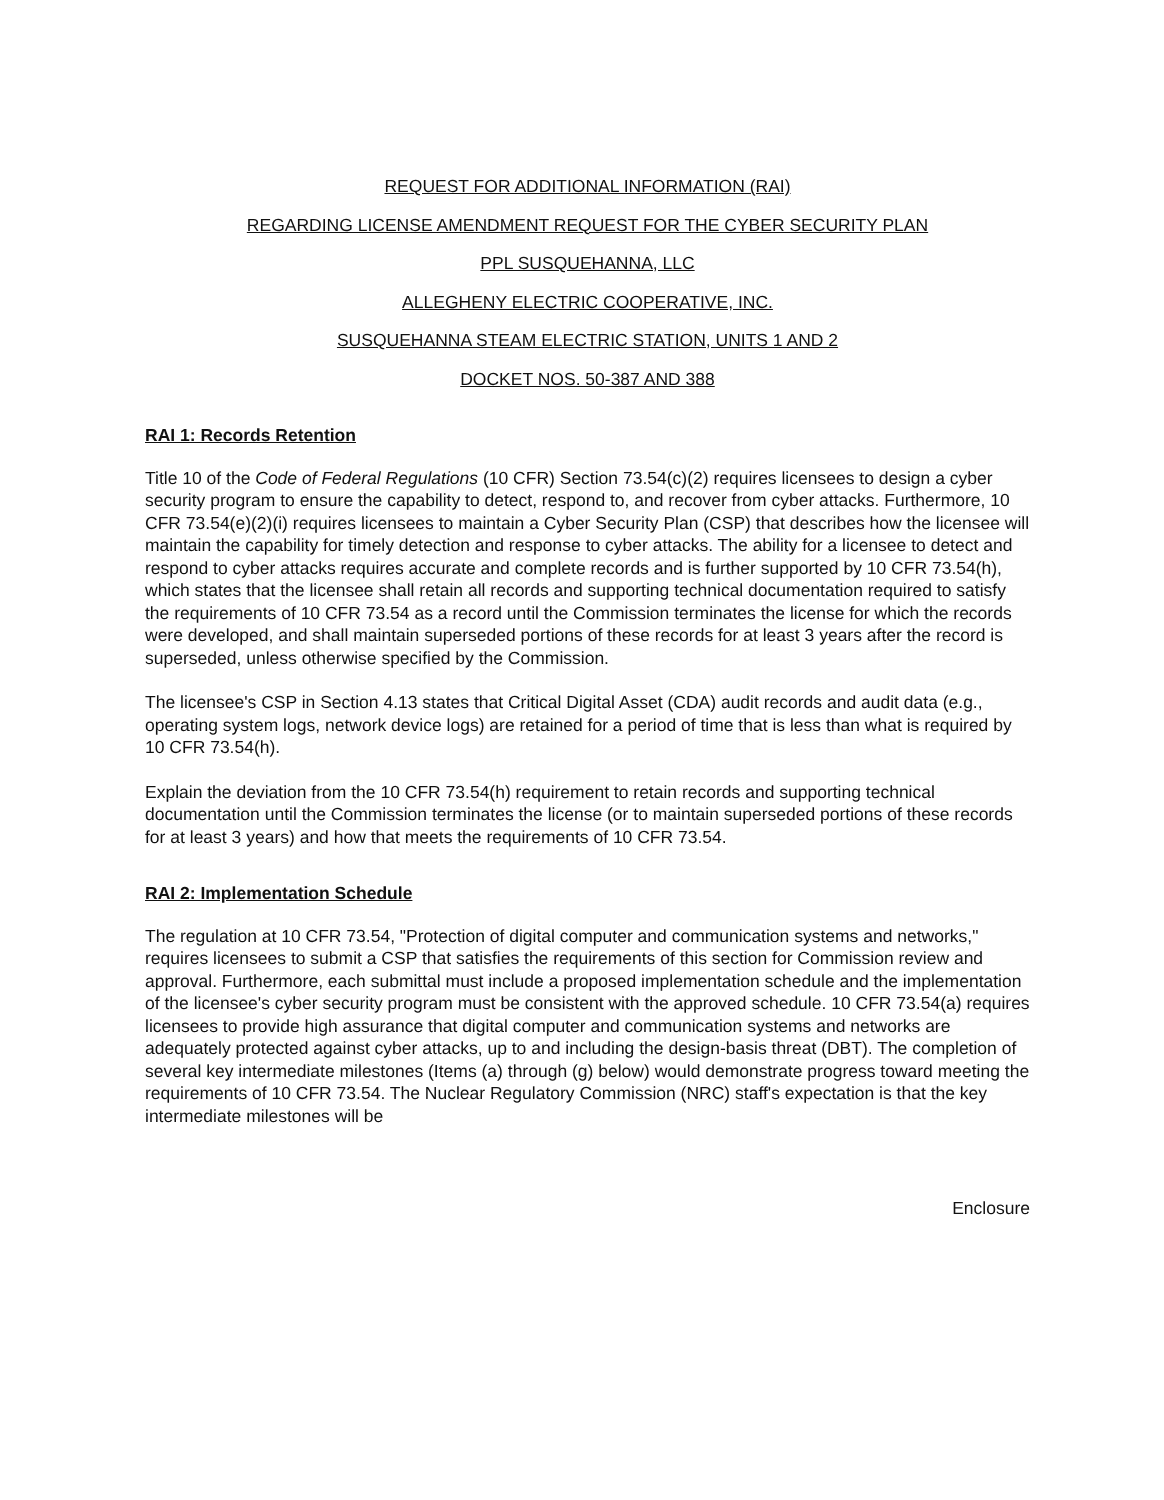REQUEST FOR ADDITIONAL INFORMATION (RAI)
REGARDING LICENSE AMENDMENT REQUEST FOR THE CYBER SECURITY PLAN
PPL SUSQUEHANNA, LLC
ALLEGHENY ELECTRIC COOPERATIVE, INC.
SUSQUEHANNA STEAM ELECTRIC STATION, UNITS 1 AND 2
DOCKET NOS. 50-387 AND 388
RAI 1: Records Retention
Title 10 of the Code of Federal Regulations (10 CFR) Section 73.54(c)(2) requires licensees to design a cyber security program to ensure the capability to detect, respond to, and recover from cyber attacks. Furthermore, 10 CFR 73.54(e)(2)(i) requires licensees to maintain a Cyber Security Plan (CSP) that describes how the licensee will maintain the capability for timely detection and response to cyber attacks. The ability for a licensee to detect and respond to cyber attacks requires accurate and complete records and is further supported by 10 CFR 73.54(h), which states that the licensee shall retain all records and supporting technical documentation required to satisfy the requirements of 10 CFR 73.54 as a record until the Commission terminates the license for which the records were developed, and shall maintain superseded portions of these records for at least 3 years after the record is superseded, unless otherwise specified by the Commission.
The licensee's CSP in Section 4.13 states that Critical Digital Asset (CDA) audit records and audit data (e.g., operating system logs, network device logs) are retained for a period of time that is less than what is required by 10 CFR 73.54(h).
Explain the deviation from the 10 CFR 73.54(h) requirement to retain records and supporting technical documentation until the Commission terminates the license (or to maintain superseded portions of these records for at least 3 years) and how that meets the requirements of 10 CFR 73.54.
RAI 2: Implementation Schedule
The regulation at 10 CFR 73.54, "Protection of digital computer and communication systems and networks," requires licensees to submit a CSP that satisfies the requirements of this section for Commission review and approval. Furthermore, each submittal must include a proposed implementation schedule and the implementation of the licensee's cyber security program must be consistent with the approved schedule. 10 CFR 73.54(a) requires licensees to provide high assurance that digital computer and communication systems and networks are adequately protected against cyber attacks, up to and including the design-basis threat (DBT). The completion of several key intermediate milestones (Items (a) through (g) below) would demonstrate progress toward meeting the requirements of 10 CFR 73.54. The Nuclear Regulatory Commission (NRC) staff's expectation is that the key intermediate milestones will be
Enclosure